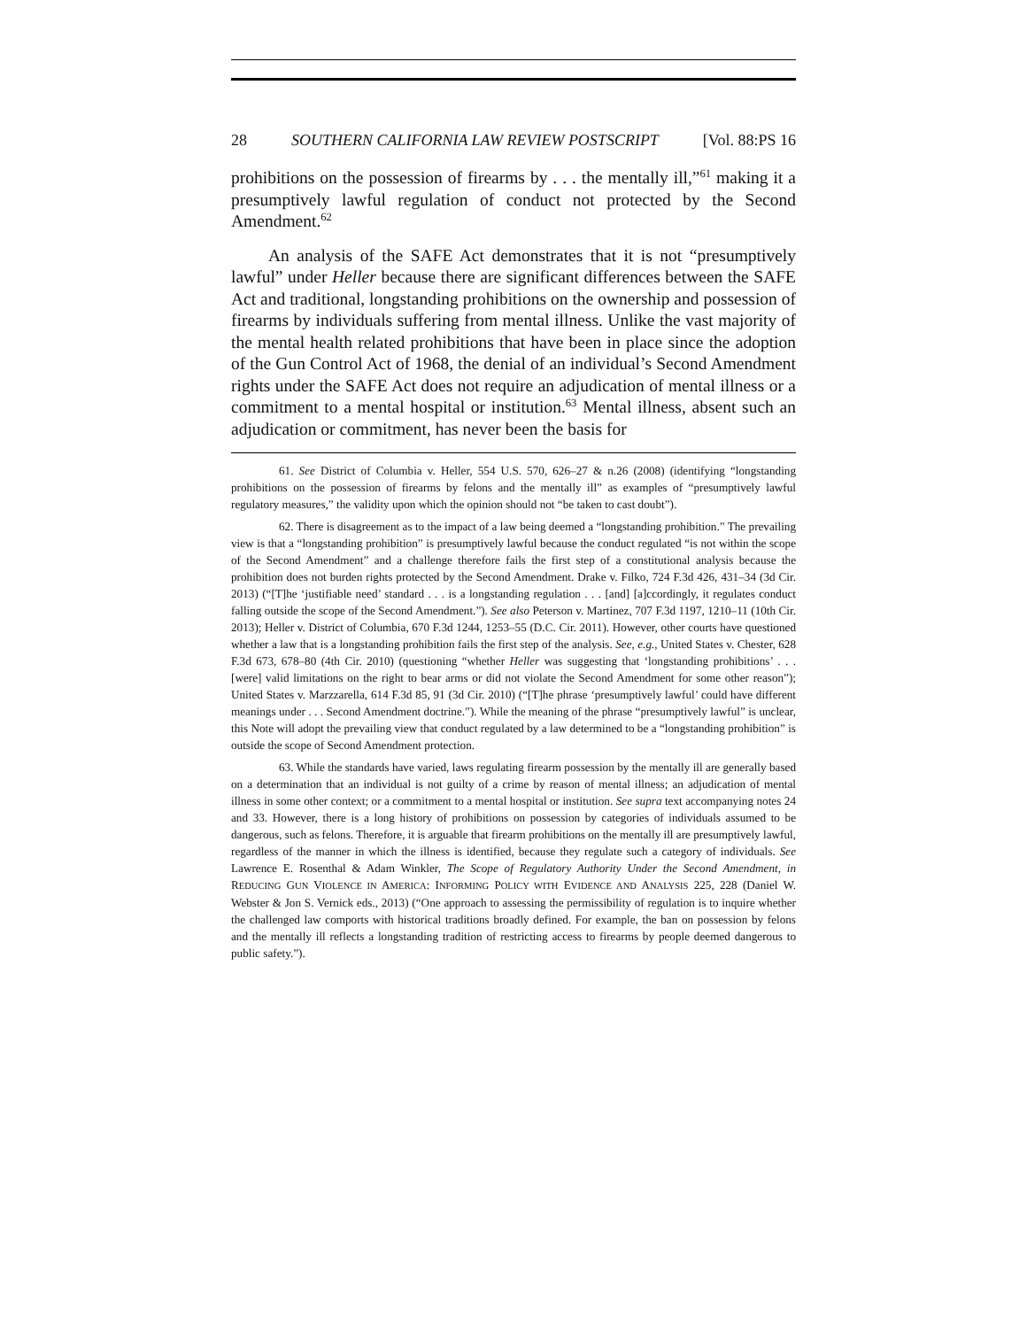28 SOUTHERN CALIFORNIA LAW REVIEW POSTSCRIPT [Vol. 88:PS 16
prohibitions on the possession of firearms by . . . the mentally ill,”<sup>61</sup> making it a presumptively lawful regulation of conduct not protected by the Second Amendment.<sup>62</sup>
An analysis of the SAFE Act demonstrates that it is not “presumptively lawful” under Heller because there are significant differences between the SAFE Act and traditional, longstanding prohibitions on the ownership and possession of firearms by individuals suffering from mental illness. Unlike the vast majority of the mental health related prohibitions that have been in place since the adoption of the Gun Control Act of 1968, the denial of an individual’s Second Amendment rights under the SAFE Act does not require an adjudication of mental illness or a commitment to a mental hospital or institution.<sup>63</sup> Mental illness, absent such an adjudication or commitment, has never been the basis for
61. See District of Columbia v. Heller, 554 U.S. 570, 626–27 & n.26 (2008) (identifying “longstanding prohibitions on the possession of firearms by felons and the mentally ill” as examples of “presumptively lawful regulatory measures,” the validity upon which the opinion should not “be taken to cast doubt”).
62. There is disagreement as to the impact of a law being deemed a “longstanding prohibition.” The prevailing view is that a “longstanding prohibition” is presumptively lawful because the conduct regulated “is not within the scope of the Second Amendment” and a challenge therefore fails the first step of a constitutional analysis because the prohibition does not burden rights protected by the Second Amendment. Drake v. Filko, 724 F.3d 426, 431–34 (3d Cir. 2013) (“[T]he ‘justifiable need’ standard . . . is a longstanding regulation . . . [and] [a]ccordingly, it regulates conduct falling outside the scope of the Second Amendment.”). See also Peterson v. Martinez, 707 F.3d 1197, 1210–11 (10th Cir. 2013); Heller v. District of Columbia, 670 F.3d 1244, 1253–55 (D.C. Cir. 2011). However, other courts have questioned whether a law that is a longstanding prohibition fails the first step of the analysis. See, e.g., United States v. Chester, 628 F.3d 673, 678–80 (4th Cir. 2010) (questioning “whether Heller was suggesting that ‘longstanding prohibitions’ . . . [were] valid limitations on the right to bear arms or did not violate the Second Amendment for some other reason”); United States v. Marzzarella, 614 F.3d 85, 91 (3d Cir. 2010) (“[T]he phrase ‘presumptively lawful’ could have different meanings under . . . Second Amendment doctrine.”). While the meaning of the phrase “presumptively lawful” is unclear, this Note will adopt the prevailing view that conduct regulated by a law determined to be a “longstanding prohibition” is outside the scope of Second Amendment protection.
63. While the standards have varied, laws regulating firearm possession by the mentally ill are generally based on a determination that an individual is not guilty of a crime by reason of mental illness; an adjudication of mental illness in some other context; or a commitment to a mental hospital or institution. See supra text accompanying notes 24 and 33. However, there is a long history of prohibitions on possession by categories of individuals assumed to be dangerous, such as felons. Therefore, it is arguable that firearm prohibitions on the mentally ill are presumptively lawful, regardless of the manner in which the illness is identified, because they regulate such a category of individuals. See Lawrence E. Rosenthal & Adam Winkler, The Scope of Regulatory Authority Under the Second Amendment, in REDUCING GUN VIOLENCE IN AMERICA: INFORMING POLICY WITH EVIDENCE AND ANALYSIS 225, 228 (Daniel W. Webster & Jon S. Vernick eds., 2013) (“One approach to assessing the permissibility of regulation is to inquire whether the challenged law comports with historical traditions broadly defined. For example, the ban on possession by felons and the mentally ill reflects a longstanding tradition of restricting access to firearms by people deemed dangerous to public safety.”).